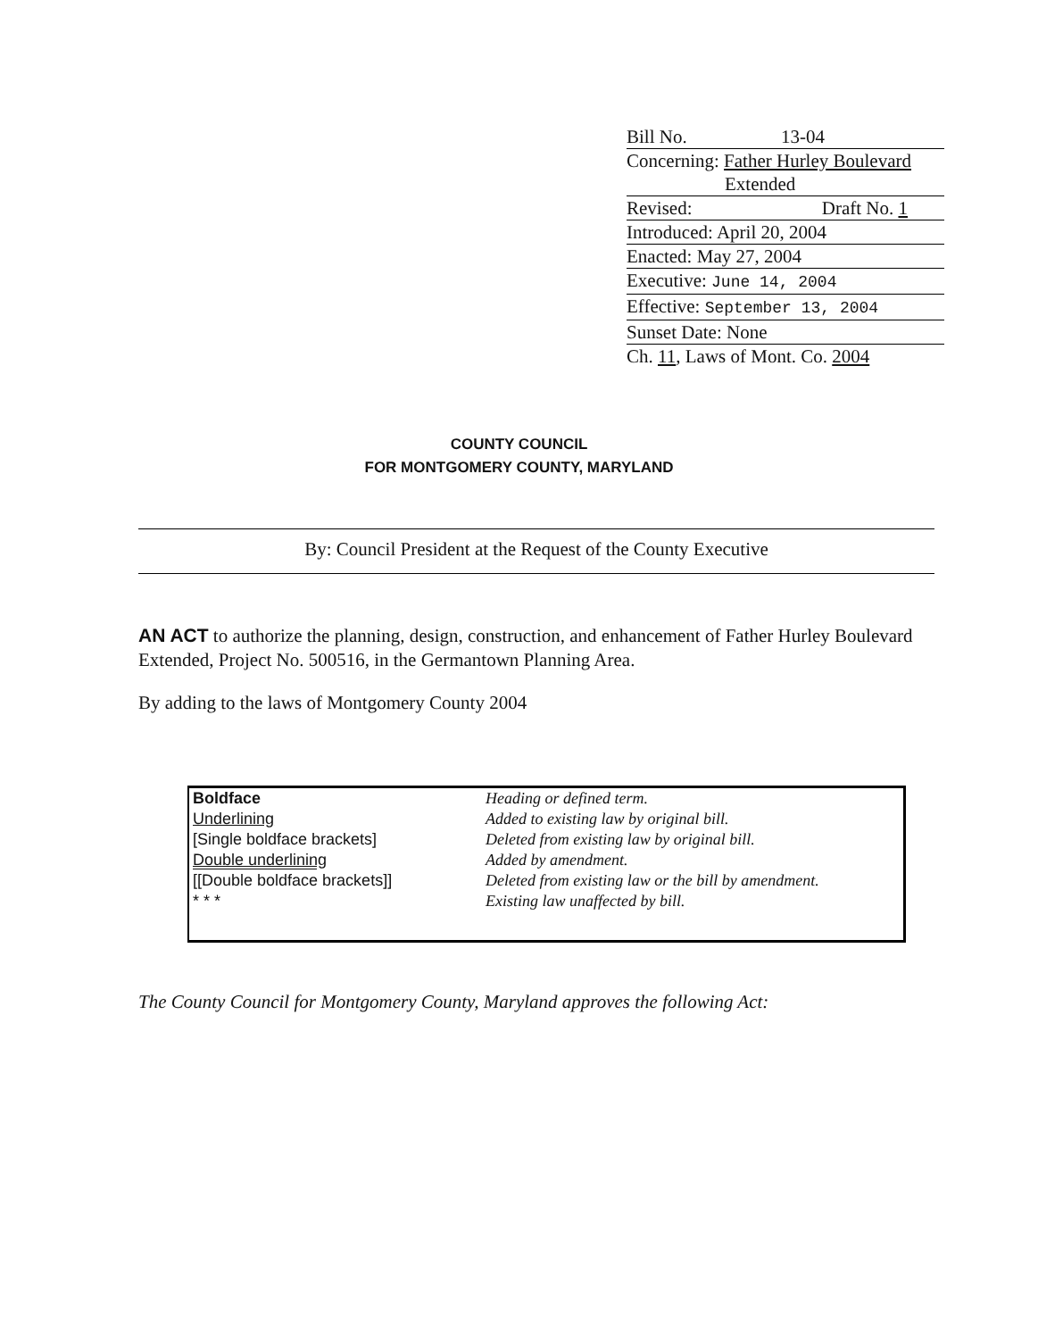Bill No. 13-04
Concerning: Father Hurley Boulevard
Extended
Revised: Draft No. 1
Introduced: April 20, 2004
Enacted: May 27, 2004
Executive: June 14, 2004
Effective: September 13, 2004
Sunset Date: None
Ch. 11, Laws of Mont. Co. 2004
COUNTY COUNCIL
FOR MONTGOMERY COUNTY, MARYLAND
By: Council President at the Request of the County Executive
AN ACT to authorize the planning, design, construction, and enhancement of Father Hurley Boulevard Extended, Project No. 500516, in the Germantown Planning Area.
By adding to the laws of Montgomery County 2004
| Boldface | Heading or defined term. |
| Underlining | Added to existing law by original bill. |
| [Single boldface brackets] | Deleted from existing law by original bill. |
| Double underlining | Added by amendment. |
| [[Double boldface brackets]] | Deleted from existing law or the bill by amendment. |
| * * * | Existing law unaffected by bill. |
The County Council for Montgomery County, Maryland approves the following Act: